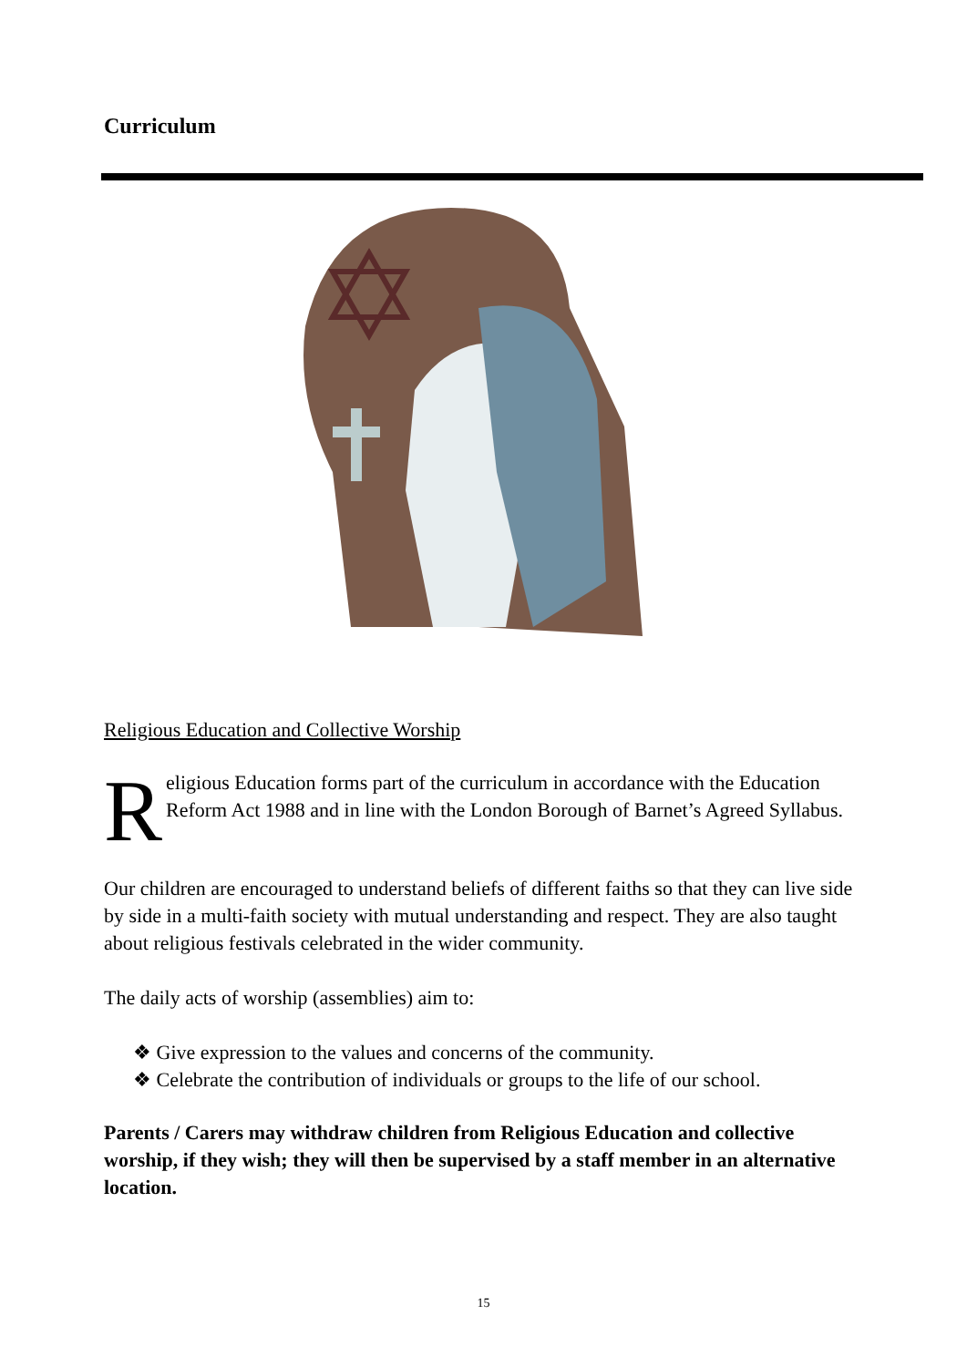Curriculum
Religious Education and Collective Worship
Religious Education forms part of the curriculum in accordance with the Education Reform Act 1988 and in line with the London Borough of Barnet’s Agreed Syllabus.
Our children are encouraged to understand beliefs of different faiths so that they can live side by side in a multi-faith society with mutual understanding and respect. They are also taught about religious festivals celebrated in the wider community.
The daily acts of worship (assemblies) aim to:
❖ Give expression to the values and concerns of the community.
❖ Celebrate the contribution of individuals or groups to the life of our school.
Parents / Carers may withdraw children from Religious Education and collective worship, if they wish; they will then be supervised by a staff member in an alternative location.
15